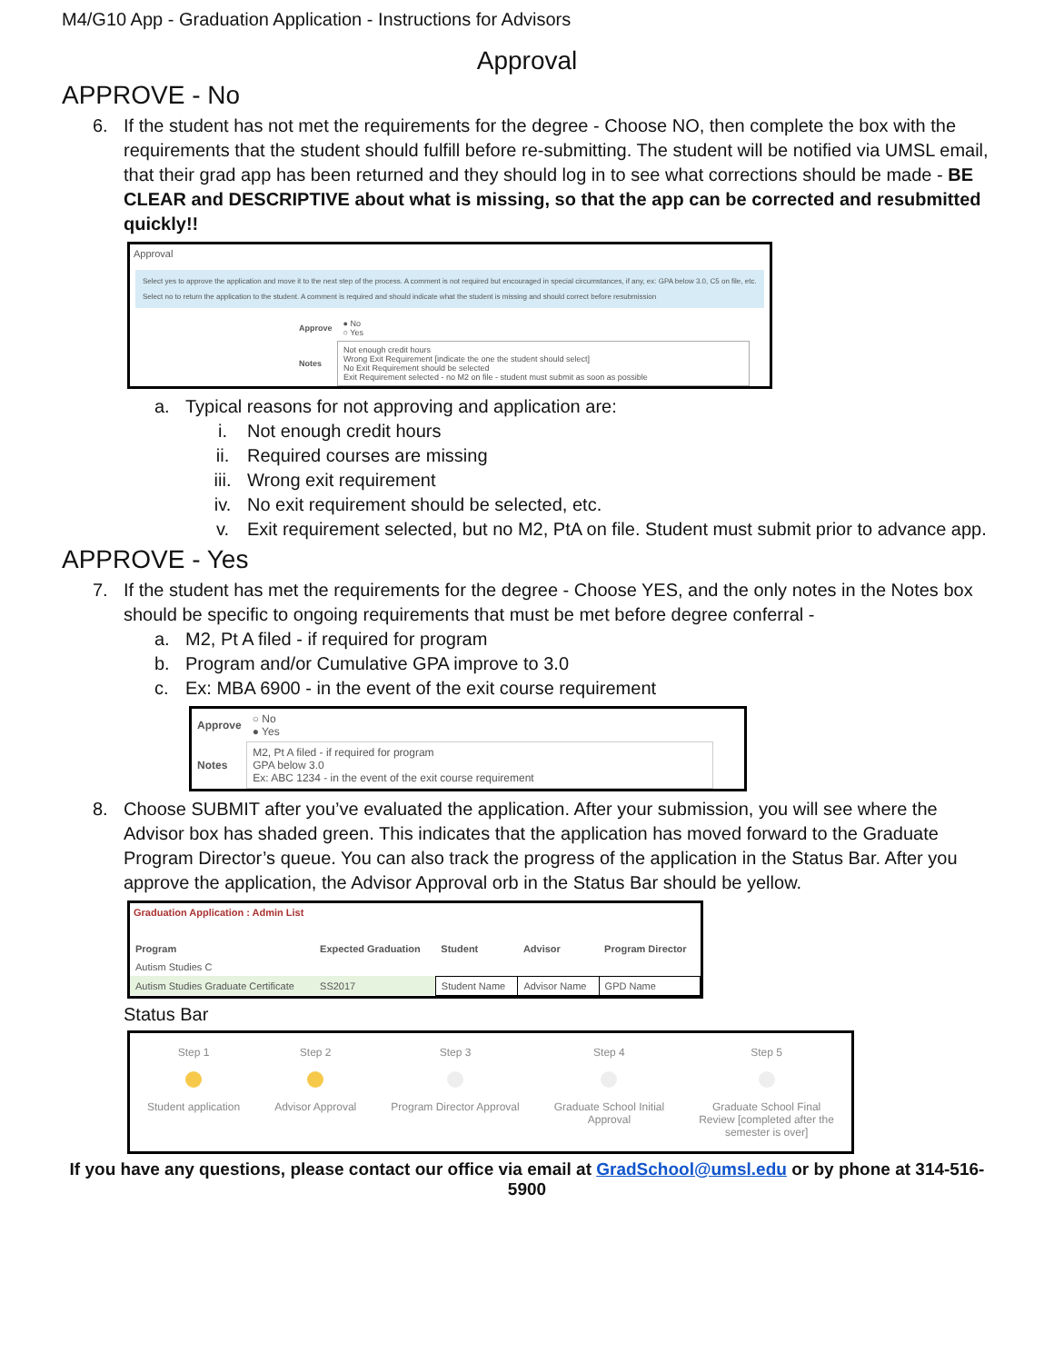M4/G10 App - Graduation Application - Instructions for Advisors
Approval
APPROVE - No
6. If the student has not met the requirements for the degree - Choose NO, then complete the box with the requirements that the student should fulfill before re-submitting. The student will be notified via UMSL email, that their grad app has been returned and they should log in to see what corrections should be made - BE CLEAR and DESCRIPTIVE about what is missing, so that the app can be corrected and resubmitted quickly!!
Approval
Select yes to approve the application and move it to the next step of the process. A comment is not required but encouraged in special circumstances, if any, ex: GPA below 3.0, C5 on file, etc.
Select no to return the application to the student. A comment is required and should indicate what the student is missing and should correct before resubmission
| Approve | ● No ○ Yes |
| Notes | Not enough credit hours Wrong Exit Requirement [indicate the one the student should select] No Exit Requirement should be selected Exit Requirement selected - no M2 on file - student must submit as soon as possible |
a. Typical reasons for not approving and application are:
i. Not enough credit hours
ii. Required courses are missing
iii. Wrong exit requirement
iv. No exit requirement should be selected, etc.
v. Exit requirement selected, but no M2, PtA on file. Student must submit prior to advance app.
APPROVE - Yes
7. If the student has met the requirements for the degree - Choose YES, and the only notes in the Notes box should be specific to ongoing requirements that must be met before degree conferral -
a. M2, Pt A filed - if required for program
b. Program and/or Cumulative GPA improve to 3.0
c. Ex: MBA 6900 - in the event of the exit course requirement
| Approve | ○ No ● Yes |
| Notes | M2, Pt A filed - if required for program GPA below 3.0 Ex: ABC 1234 - in the event of the exit course requirement |
8. Choose SUBMIT after you’ve evaluated the application. After your submission, you will see where the Advisor box has shaded green. This indicates that the application has moved forward to the Graduate Program Director’s queue. You can also track the progress of the application in the Status Bar. After you approve the application, the Advisor Approval orb in the Status Bar should be yellow.
Graduation Application : Admin List
| Program | Expected Graduation | Student | Advisor | Program Director |
| --- | --- | --- | --- | --- |
| Autism Studies C | | | | |
| Autism Studies Graduate Certificate | SS2017 | Student Name | Advisor Name | GPD Name |
Status Bar
Step 1
Student application
Step 2
Advisor Approval
Step 3
Program Director Approval
Step 4
Graduate School Initial
Approval
Step 5
Graduate School Final
Review [completed after the
semester is over]
If you have any questions, please contact our office via email at GradSchool@umsl.edu or by phone at 314-516-5900